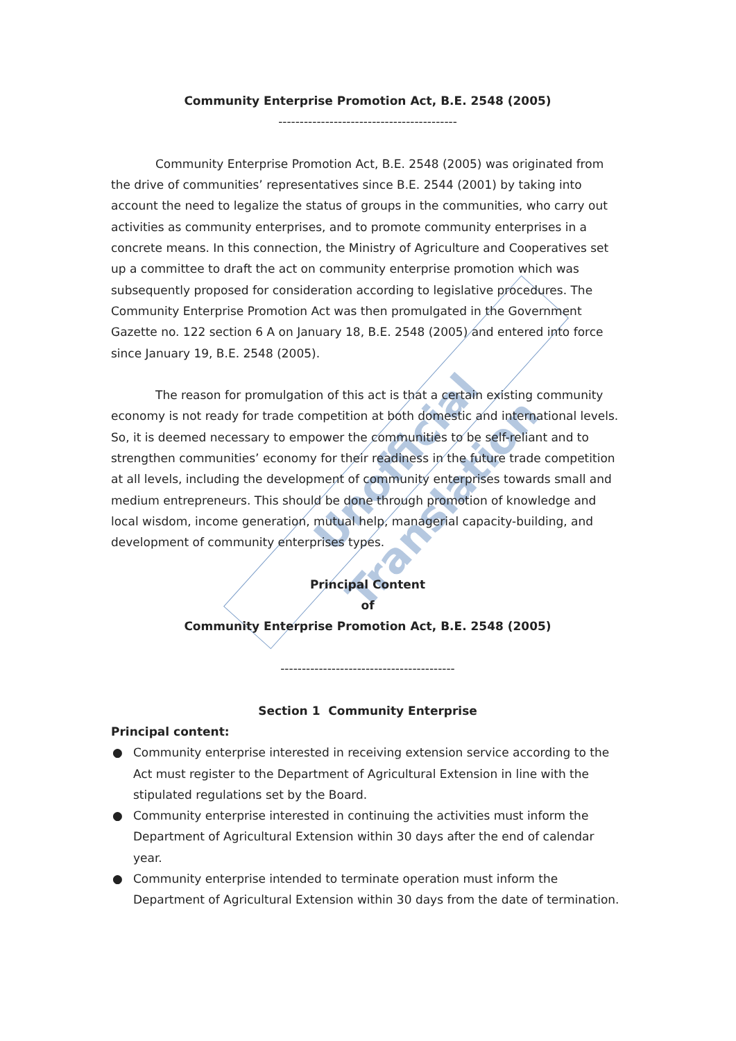Unofficial Translation
Community Enterprise Promotion Act, B.E. 2548 (2005)
------------------------------------------
Community Enterprise Promotion Act, B.E. 2548 (2005) was originated from the drive of communities’ representatives since B.E. 2544 (2001) by taking into account the need to legalize the status of groups in the communities, who carry out activities as community enterprises, and to promote community enterprises in a concrete means. In this connection, the Ministry of Agriculture and Cooperatives set up a committee to draft the act on community enterprise promotion which was subsequently proposed for consideration according to legislative procedures. The Community Enterprise Promotion Act was then promulgated in the Government Gazette no. 122 section 6 A on January 18, B.E. 2548 (2005) and entered into force since January 19, B.E. 2548 (2005).
The reason for promulgation of this act is that a certain existing community economy is not ready for trade competition at both domestic and international levels. So, it is deemed necessary to empower the communities to be self-reliant and to strengthen communities’ economy for their readiness in the future trade competition at all levels, including the development of community enterprises towards small and medium entrepreneurs. This should be done through promotion of knowledge and local wisdom, income generation, mutual help, managerial capacity-building, and development of community enterprises types.
Principal Content
of
Community Enterprise Promotion Act, B.E. 2548 (2005)
-----------------------------------------
Section 1 Community Enterprise
Principal content:
● Community enterprise interested in receiving extension service according to the Act must register to the Department of Agricultural Extension in line with the stipulated regulations set by the Board.
● Community enterprise interested in continuing the activities must inform the Department of Agricultural Extension within 30 days after the end of calendar year.
● Community enterprise intended to terminate operation must inform the Department of Agricultural Extension within 30 days from the date of termination.